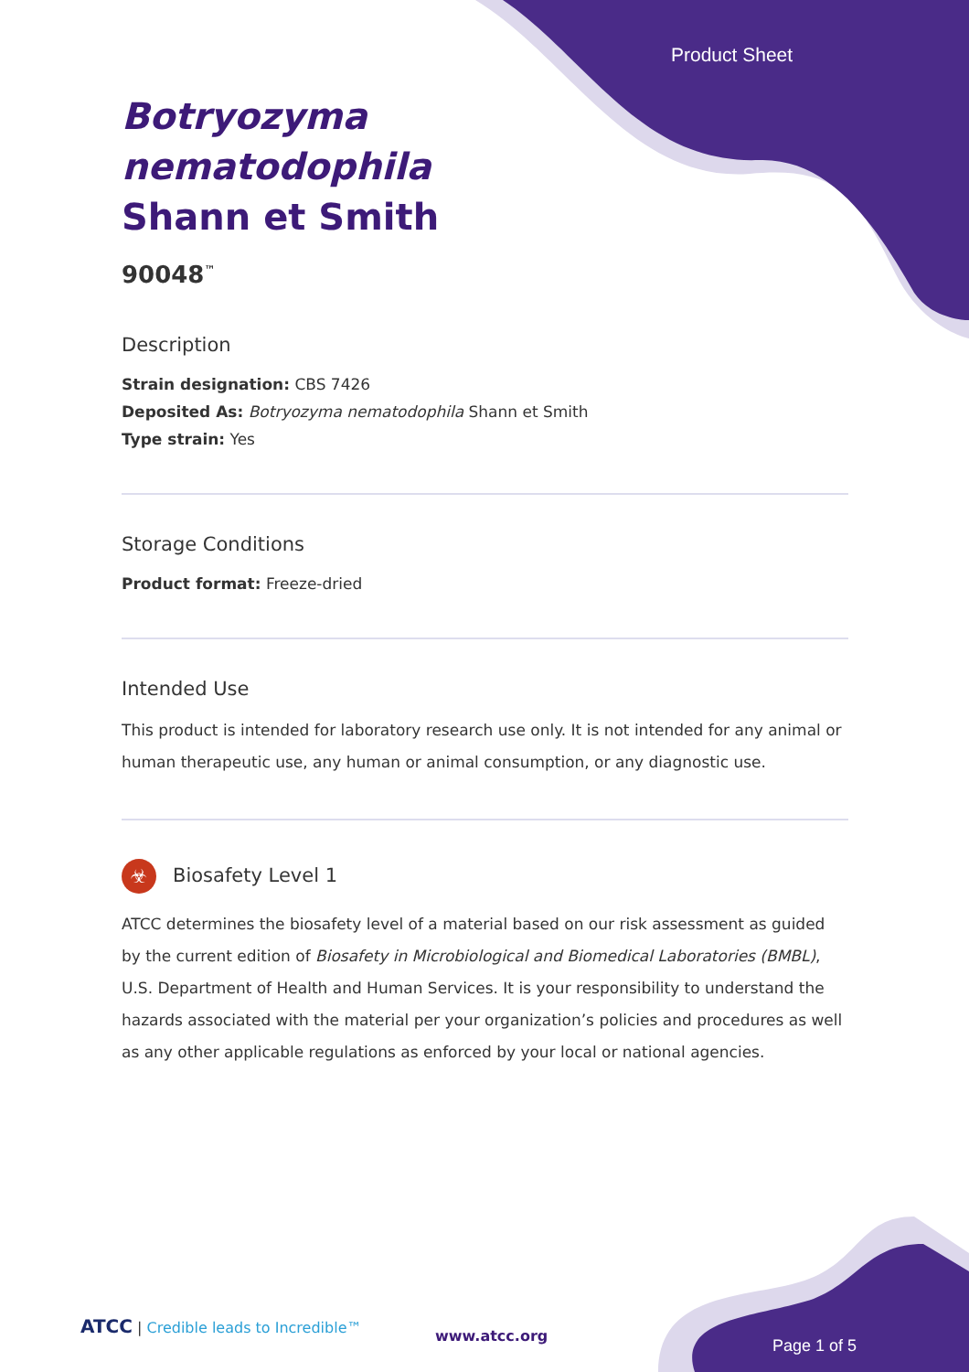Product Sheet
Botryozyma
nematodophila
Shann et Smith
90048<sup>™</sup>
Description
Strain designation: CBS 7426
Deposited As: Botryozyma nematodophila Shann et Smith
Type strain: Yes
Storage Conditions
Product format: Freeze-dried
Intended Use
This product is intended for laboratory research use only. It is not intended for any animal or human therapeutic use, any human or animal consumption, or any diagnostic use.
☣ Biosafety Level 1
ATCC determines the biosafety level of a material based on our risk assessment as guided by the current edition of Biosafety in Microbiological and Biomedical Laboratories (BMBL), U.S. Department of Health and Human Services. It is your responsibility to understand the hazards associated with the material per your organization’s policies and procedures as well as any other applicable regulations as enforced by your local or national agencies.
ATCC | Credible leads to Incredible™
www.atcc.org
Page 1 of 5